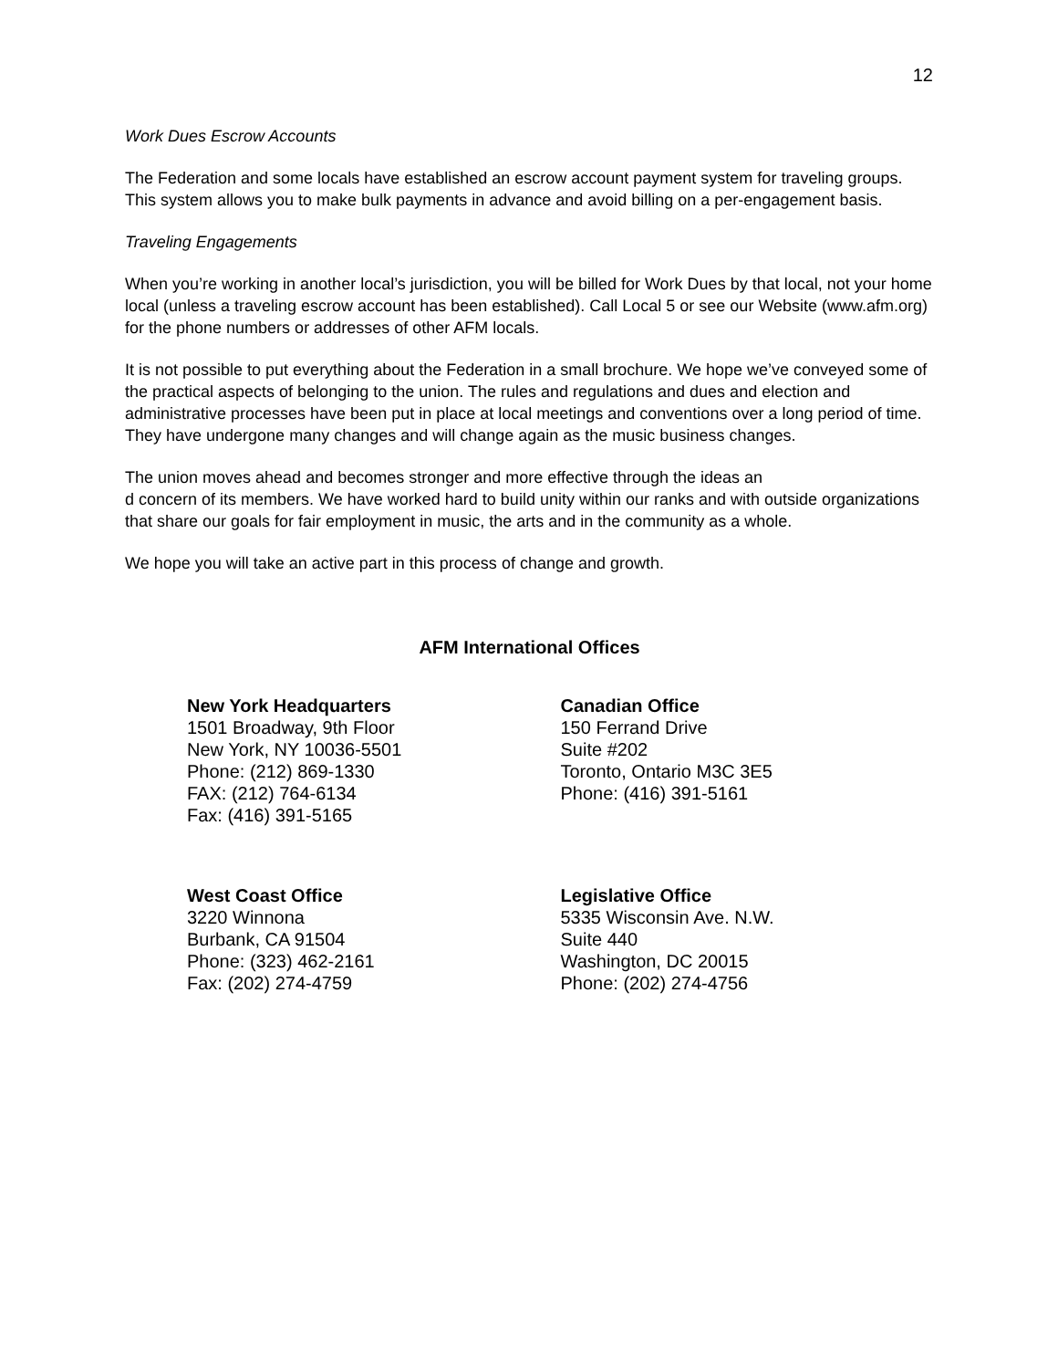12
Work Dues Escrow Accounts
The Federation and some locals have established an escrow account payment system for traveling groups. This system allows you to make bulk payments in advance and avoid billing on a per-engagement basis.
Traveling Engagements
When you’re working in another local’s jurisdiction, you will be billed for Work Dues by that local, not your home local (unless a traveling escrow account has been established). Call Local 5 or see our Website (www.afm.org) for the phone numbers or addresses of other AFM locals.
It is not possible to put everything about the Federation in a small brochure. We hope we’ve conveyed some of the practical aspects of belonging to the union. The rules and regulations and dues and election and administrative processes have been put in place at local meetings and conventions over a long period of time. They have undergone many changes and will change again as the music business changes.
The union moves ahead and becomes stronger and more effective through the ideas an
d concern of its members. We have worked hard to build unity within our ranks and with outside organizations that share our goals for fair employment in music, the arts and in the community as a whole.
We hope you will take an active part in this process of change and growth.
AFM International Offices
New York Headquarters
1501 Broadway, 9th Floor
New York, NY 10036-5501
Phone: (212) 869-1330
FAX: (212) 764-6134
Fax: (416) 391-5165
Canadian Office
150 Ferrand Drive
Suite #202
Toronto, Ontario M3C 3E5
Phone: (416) 391-5161
West Coast Office
3220 Winnona
Burbank, CA 91504
Phone: (323) 462-2161
Fax: (202) 274-4759
Legislative Office
5335 Wisconsin Ave. N.W.
Suite 440
Washington, DC 20015
Phone: (202) 274-4756